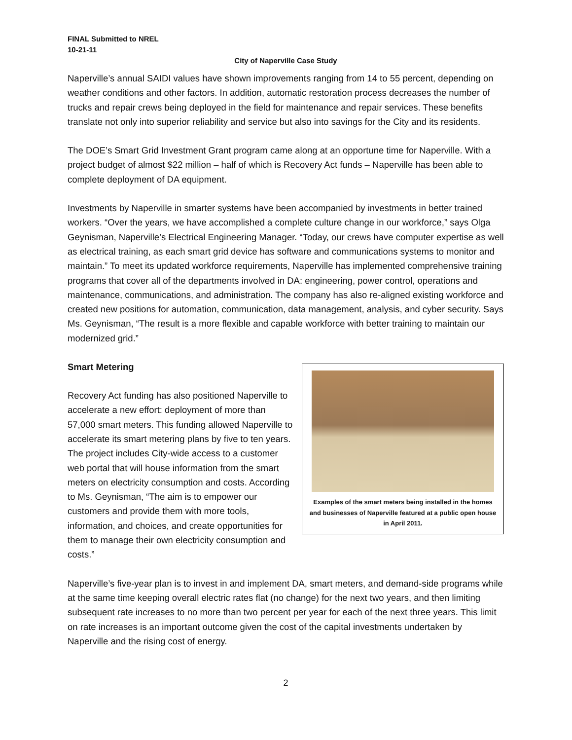FINAL Submitted to NREL
10-21-11
City of Naperville Case Study
Naperville’s annual SAIDI values have shown improvements ranging from 14 to 55 percent, depending on weather conditions and other factors. In addition, automatic restoration process decreases the number of trucks and repair crews being deployed in the field for maintenance and repair services. These benefits translate not only into superior reliability and service but also into savings for the City and its residents.
The DOE’s Smart Grid Investment Grant program came along at an opportune time for Naperville. With a project budget of almost $22 million – half of which is Recovery Act funds – Naperville has been able to complete deployment of DA equipment.
Investments by Naperville in smarter systems have been accompanied by investments in better trained workers. “Over the years, we have accomplished a complete culture change in our workforce,” says Olga Geynisman, Naperville’s Electrical Engineering Manager. “Today, our crews have computer expertise as well as electrical training, as each smart grid device has software and communications systems to monitor and maintain.” To meet its updated workforce requirements, Naperville has implemented comprehensive training programs that cover all of the departments involved in DA: engineering, power control, operations and maintenance, communications, and administration. The company has also re-aligned existing workforce and created new positions for automation, communication, data management, analysis, and cyber security. Says Ms. Geynisman, “The result is a more flexible and capable workforce with better training to maintain our modernized grid.”
Smart Metering
Examples of the smart meters being installed in the homes and businesses of Naperville featured at a public open house in April 2011.
Recovery Act funding has also positioned Naperville to accelerate a new effort: deployment of more than 57,000 smart meters. This funding allowed Naperville to accelerate its smart metering plans by five to ten years. The project includes City-wide access to a customer web portal that will house information from the smart meters on electricity consumption and costs. According to Ms. Geynisman, “The aim is to empower our customers and provide them with more tools, information, and choices, and create opportunities for them to manage their own electricity consumption and costs.”
Naperville’s five-year plan is to invest in and implement DA, smart meters, and demand-side programs while at the same time keeping overall electric rates flat (no change) for the next two years, and then limiting subsequent rate increases to no more than two percent per year for each of the next three years. This limit on rate increases is an important outcome given the cost of the capital investments undertaken by Naperville and the rising cost of energy.
2